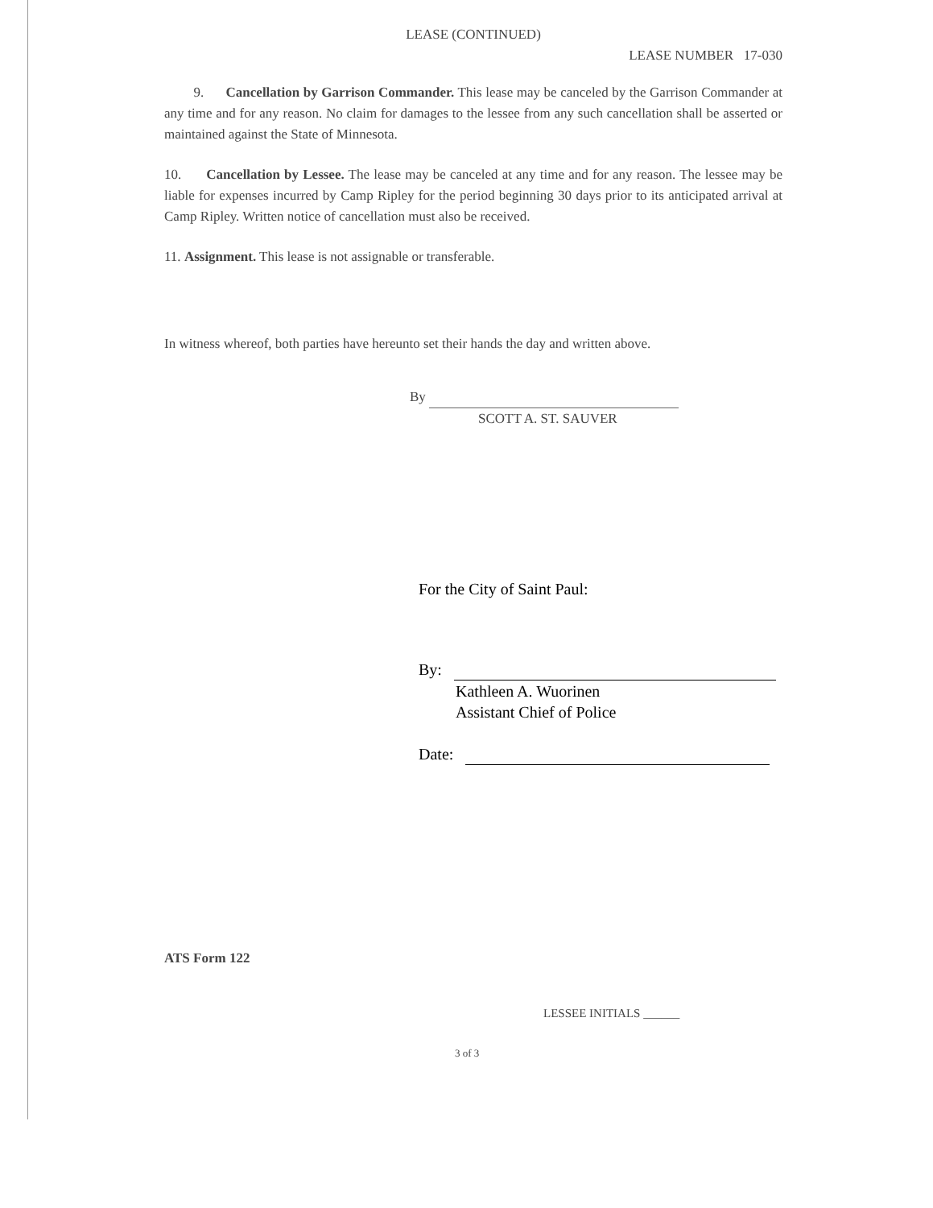LEASE (CONTINUED)
LEASE NUMBER 17-030
9. Cancellation by Garrison Commander. This lease may be canceled by the Garrison Commander at any time and for any reason. No claim for damages to the lessee from any such cancellation shall be asserted or maintained against the State of Minnesota.
10. Cancellation by Lessee. The lease may be canceled at any time and for any reason. The lessee may be liable for expenses incurred by Camp Ripley for the period beginning 30 days prior to its anticipated arrival at Camp Ripley. Written notice of cancellation must also be received.
11. Assignment. This lease is not assignable or transferable.
In witness whereof, both parties have hereunto set their hands the day and written above.
By
SCOTT A. ST. SAUVER
For the City of Saint Paul:
By:
Kathleen A. Wuorinen
Assistant Chief of Police
Date:
ATS Form 122
LESSEE INITIALS ______
3 of 3